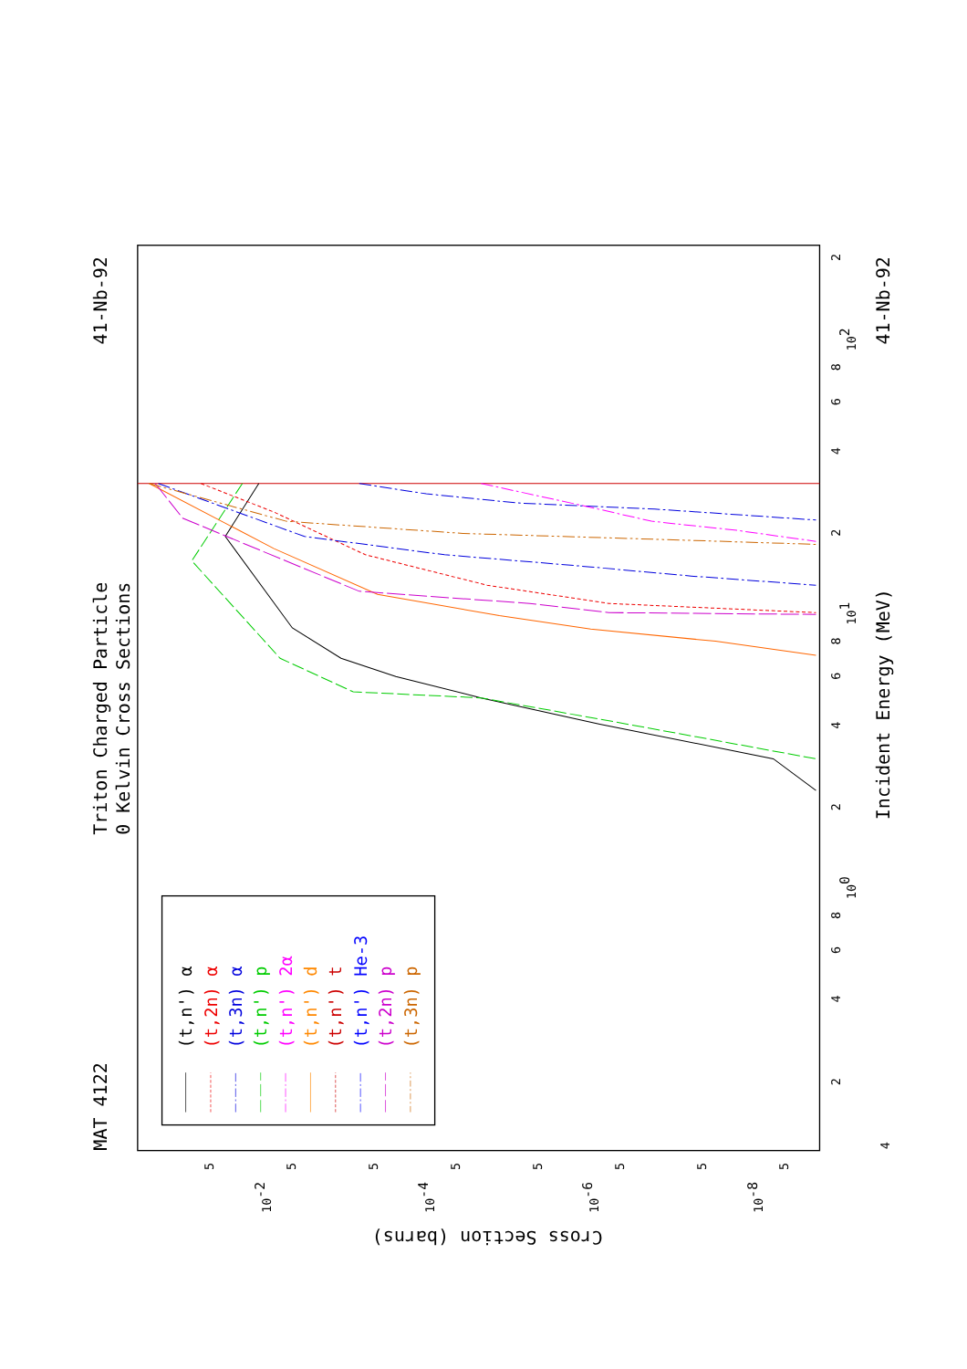Triton Charged Particle
0 Kelvin Cross Sections
MAT 4122
41-Nb-92
41-Nb-92
Incident Energy (MeV)
Cross Section (barns)
2
4
6
8
101
2
4
6
8
102
2
100
8
6
4
2
4
5
10-2
5
5
10-4
5
5
10-6
5
5
10-8
5
(t,n') α
(t,2n) α
(t,3n) α
(t,n') p
(t,n') 2α
(t,n') d
(t,n') t
(t,n') He-3
(t,2n) p
(t,3n) p